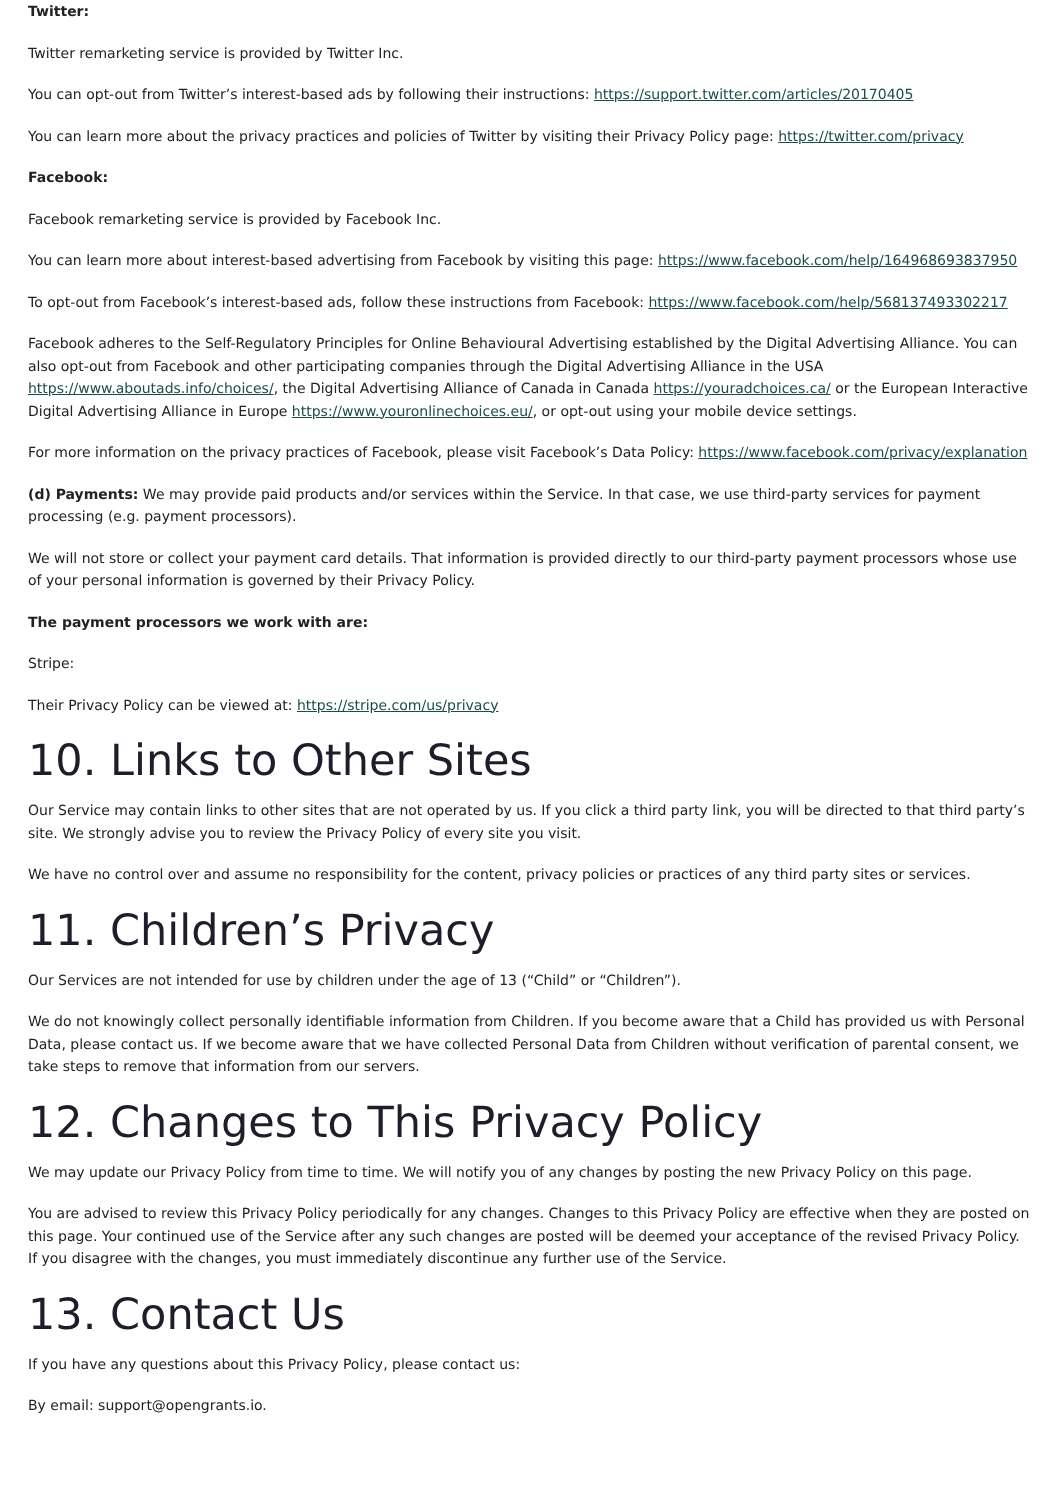Twitter:
Twitter remarketing service is provided by Twitter Inc.
You can opt-out from Twitter’s interest-based ads by following their instructions: https://support.twitter.com/articles/20170405
You can learn more about the privacy practices and policies of Twitter by visiting their Privacy Policy page: https://twitter.com/privacy
Facebook:
Facebook remarketing service is provided by Facebook Inc.
You can learn more about interest-based advertising from Facebook by visiting this page: https://www.facebook.com/help/164968693837950
To opt-out from Facebook’s interest-based ads, follow these instructions from Facebook: https://www.facebook.com/help/568137493302217
Facebook adheres to the Self-Regulatory Principles for Online Behavioural Advertising established by the Digital Advertising Alliance. You can also opt-out from Facebook and other participating companies through the Digital Advertising Alliance in the USA https://www.aboutads.info/choices/, the Digital Advertising Alliance of Canada in Canada https://youradchoices.ca/ or the European Interactive Digital Advertising Alliance in Europe https://www.youronlinechoices.eu/, or opt-out using your mobile device settings.
For more information on the privacy practices of Facebook, please visit Facebook’s Data Policy: https://www.facebook.com/privacy/explanation
(d) Payments: We may provide paid products and/or services within the Service. In that case, we use third-party services for payment processing (e.g. payment processors).
We will not store or collect your payment card details. That information is provided directly to our third-party payment processors whose use of your personal information is governed by their Privacy Policy.
The payment processors we work with are:
Stripe:
Their Privacy Policy can be viewed at: https://stripe.com/us/privacy
10. Links to Other Sites
Our Service may contain links to other sites that are not operated by us. If you click a third party link, you will be directed to that third party’s site. We strongly advise you to review the Privacy Policy of every site you visit.
We have no control over and assume no responsibility for the content, privacy policies or practices of any third party sites or services.
11. Children’s Privacy
Our Services are not intended for use by children under the age of 13 (“Child” or “Children”).
We do not knowingly collect personally identifiable information from Children. If you become aware that a Child has provided us with Personal Data, please contact us. If we become aware that we have collected Personal Data from Children without verification of parental consent, we take steps to remove that information from our servers.
12. Changes to This Privacy Policy
We may update our Privacy Policy from time to time. We will notify you of any changes by posting the new Privacy Policy on this page.
You are advised to review this Privacy Policy periodically for any changes. Changes to this Privacy Policy are effective when they are posted on this page. Your continued use of the Service after any such changes are posted will be deemed your acceptance of the revised Privacy Policy. If you disagree with the changes, you must immediately discontinue any further use of the Service.
13. Contact Us
If you have any questions about this Privacy Policy, please contact us:
By email: support@opengrants.io.